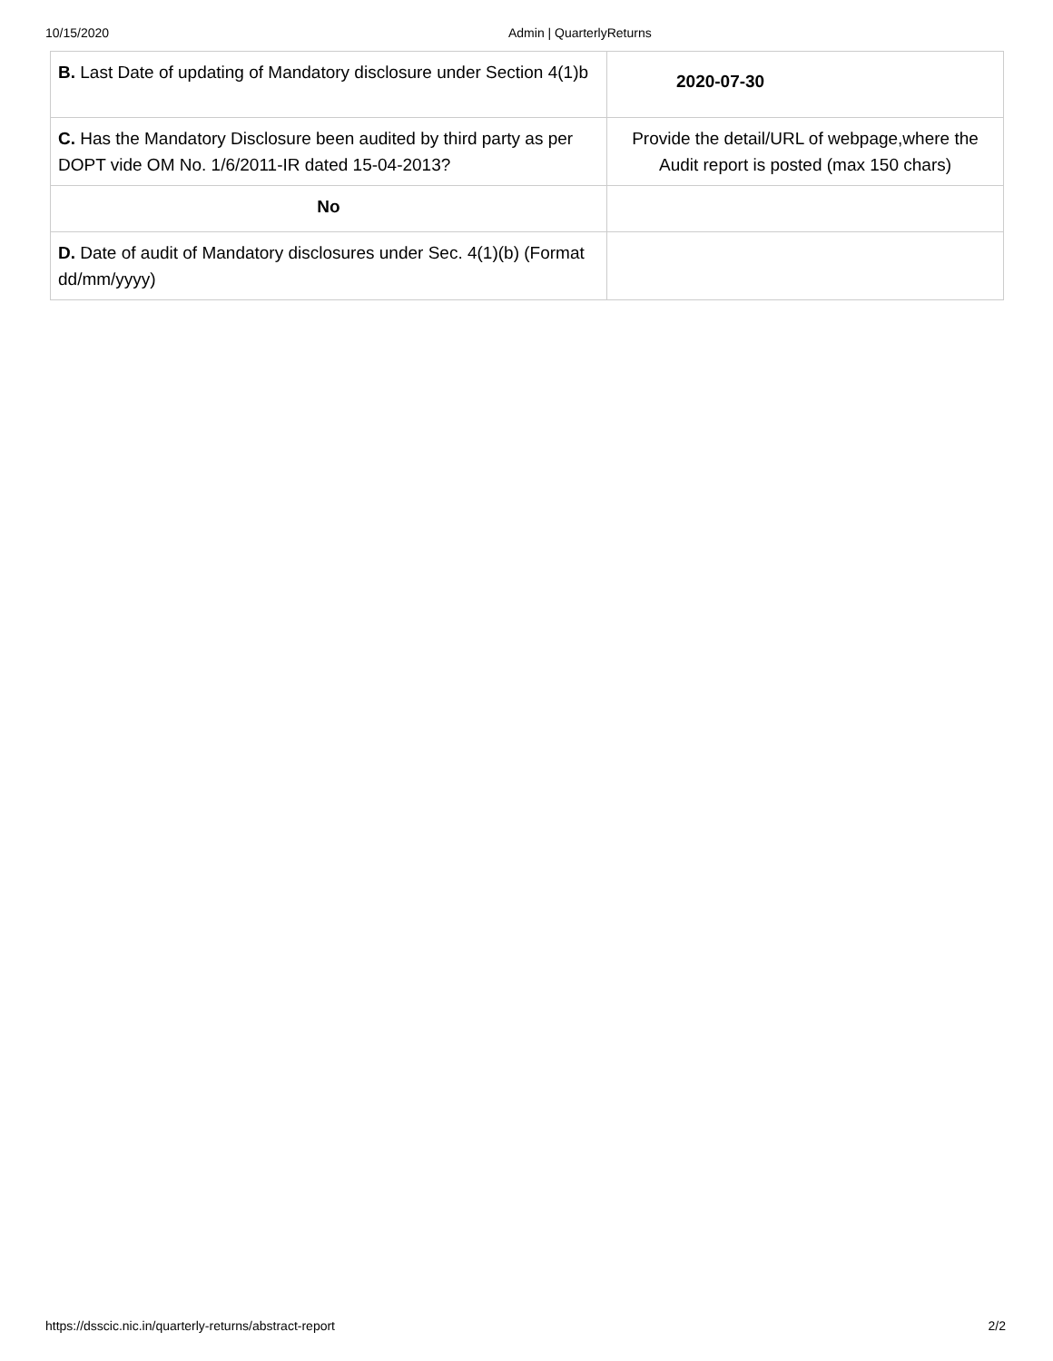10/15/2020 Admin | QuarterlyReturns
| B. Last Date of updating of Mandatory disclosure under Section 4(1)b | 2020-07-30 |
| C. Has the Mandatory Disclosure been audited by third party as per DOPT vide OM No. 1/6/2011-IR dated 15-04-2013? | Provide the detail/URL of webpage,where the Audit report is posted (max 150 chars) |
| No | |
| D. Date of audit of Mandatory disclosures under Sec. 4(1)(b) (Format dd/mm/yyyy) | |
https://dsscic.nic.in/quarterly-returns/abstract-report 2/2